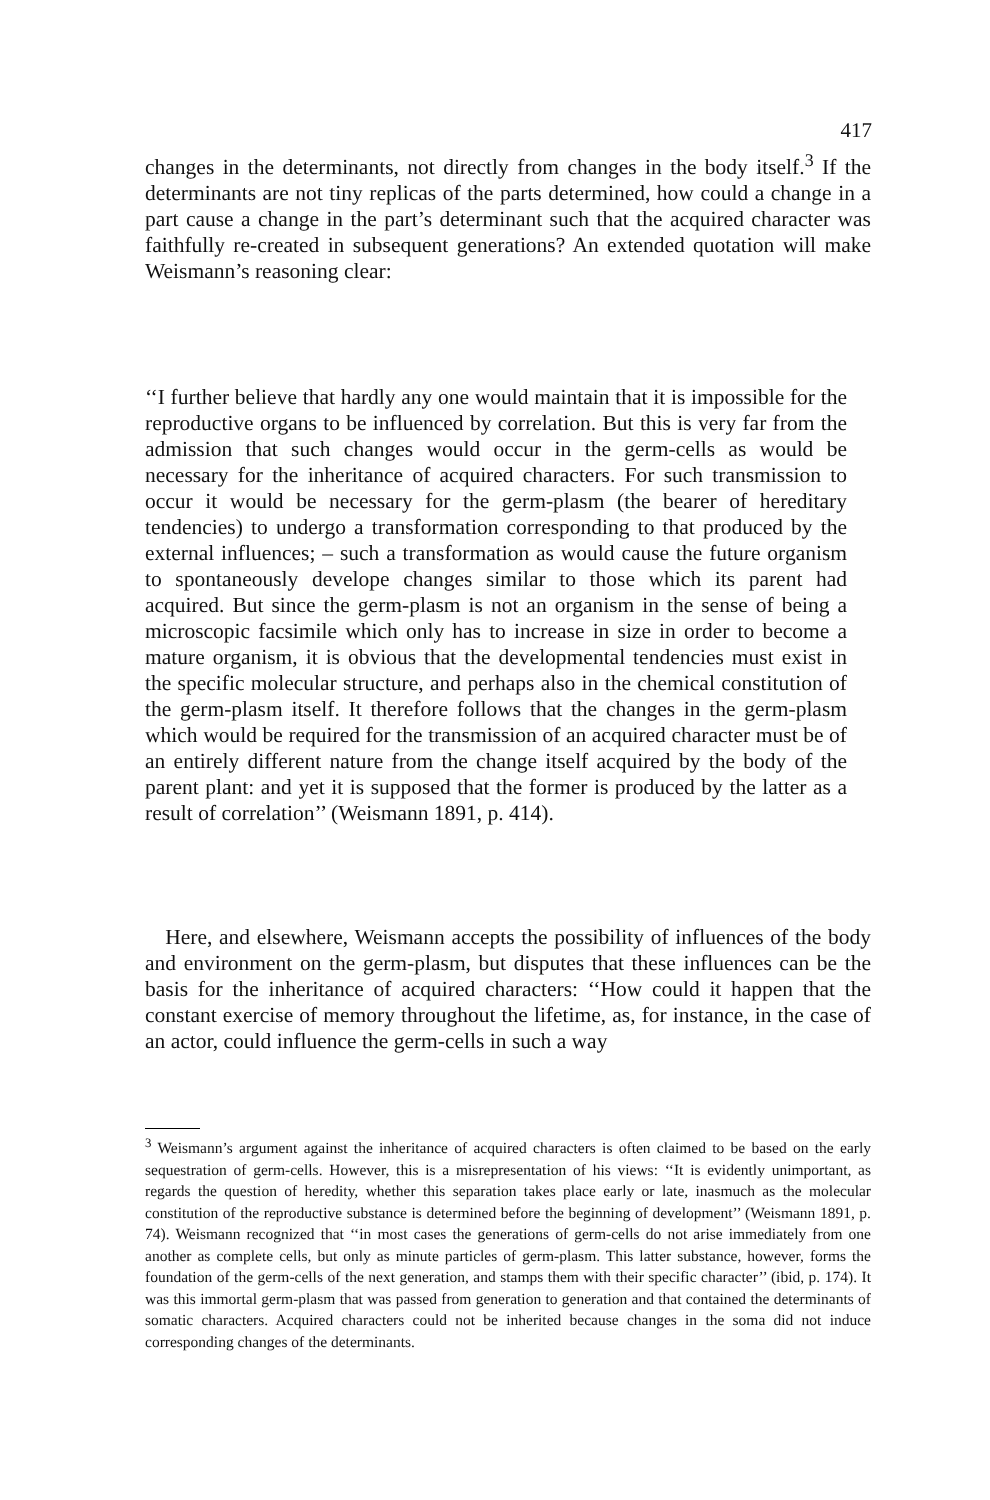417
changes in the determinants, not directly from changes in the body itself.<sup>3</sup> If the determinants are not tiny replicas of the parts determined, how could a change in a part cause a change in the part’s determinant such that the acquired character was faithfully re-created in subsequent generations? An extended quotation will make Weismann’s reasoning clear:
‘‘I further believe that hardly any one would maintain that it is impossible for the reproductive organs to be influenced by correlation. But this is very far from the admission that such changes would occur in the germ-cells as would be necessary for the inheritance of acquired characters. For such transmission to occur it would be necessary for the germ-plasm (the bearer of hereditary tendencies) to undergo a transformation corresponding to that produced by the external influences; – such a transformation as would cause the future organism to spontaneously develope changes similar to those which its parent had acquired. But since the germ-plasm is not an organism in the sense of being a microscopic facsimile which only has to increase in size in order to become a mature organism, it is obvious that the developmental tendencies must exist in the specific molecular structure, and perhaps also in the chemical constitution of the germ-plasm itself. It therefore follows that the changes in the germ-plasm which would be required for the transmission of an acquired character must be of an entirely different nature from the change itself acquired by the body of the parent plant: and yet it is supposed that the former is produced by the latter as a result of correlation’’ (Weismann 1891, p. 414).
Here, and elsewhere, Weismann accepts the possibility of influences of the body and environment on the germ-plasm, but disputes that these influences can be the basis for the inheritance of acquired characters: ‘‘How could it happen that the constant exercise of memory throughout the lifetime, as, for instance, in the case of an actor, could influence the germ-cells in such a way
<sup>3</sup> Weismann’s argument against the inheritance of acquired characters is often claimed to be based on the early sequestration of germ-cells. However, this is a misrepresentation of his views: ‘‘It is evidently unimportant, as regards the question of heredity, whether this separation takes place early or late, inasmuch as the molecular constitution of the reproductive substance is determined before the beginning of development’’ (Weismann 1891, p. 74). Weismann recognized that ‘‘in most cases the generations of germ-cells do not arise immediately from one another as complete cells, but only as minute particles of germ-plasm. This latter substance, however, forms the foundation of the germ-cells of the next generation, and stamps them with their specific character’’ (ibid, p. 174). It was this immortal germ-plasm that was passed from generation to generation and that contained the determinants of somatic characters. Acquired characters could not be inherited because changes in the soma did not induce corresponding changes of the determinants.